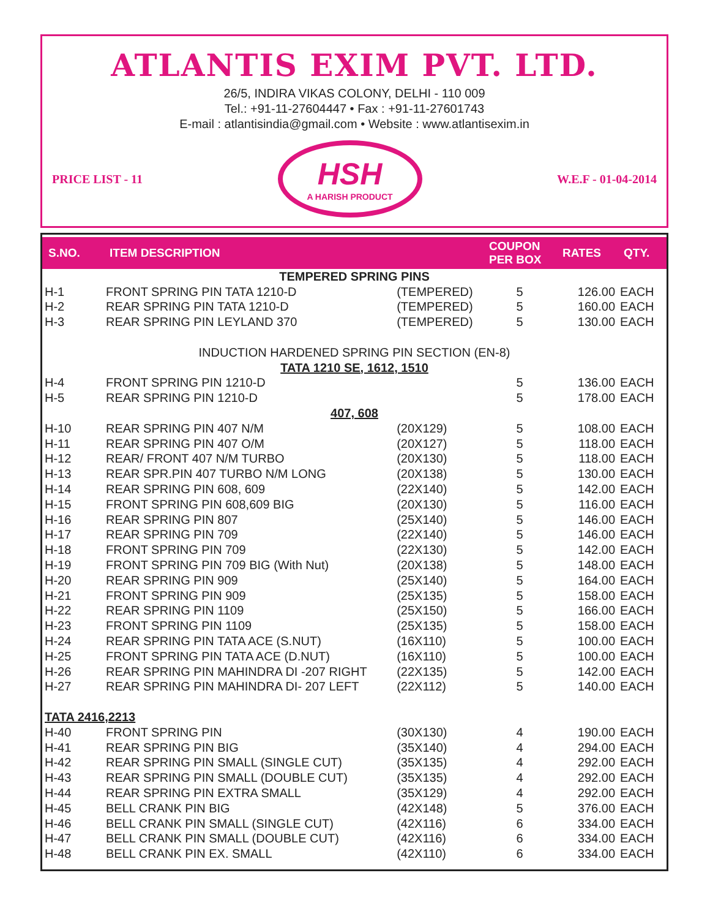ATLANTIS EXIM PVT. LTD.
26/5, INDIRA VIKAS COLONY, DELHI - 110 009
Tel.: +91-11-27604447 • Fax : +91-11-27601743
E-mail : atlantisindia@gmail.com • Website : www.atlantisexim.in
PRICE LIST - 11
HSH
A HARISH PRODUCT
W.E.F - 01-04-2014
| S.NO. | ITEM DESCRIPTION | | COUPON PER BOX | RATES | QTY. |
| --- | --- | --- | --- | --- | --- |
| TEMPERED SPRING PINS | | | | | |
| H-1 | FRONT SPRING PIN TATA 1210-D | (TEMPERED) | 5 | 126.00 | EACH |
| H-2 | REAR SPRING PIN TATA 1210-D | (TEMPERED) | 5 | 160.00 | EACH |
| H-3 | REAR SPRING PIN LEYLAND 370 | (TEMPERED) | 5 | 130.00 | EACH |
| INDUCTION HARDENED SPRING PIN SECTION (EN-8) | | | | | |
| TATA 1210 SE, 1612, 1510 | | | | | |
| H-4 | FRONT SPRING PIN 1210-D | | 5 | 136.00 | EACH |
| H-5 | REAR SPRING PIN 1210-D | | 5 | 178.00 | EACH |
| 407, 608 | | | | | |
| H-10 | REAR SPRING PIN 407 N/M | (20X129) | 5 | 108.00 | EACH |
| H-11 | REAR SPRING PIN 407 O/M | (20X127) | 5 | 118.00 | EACH |
| H-12 | REAR/ FRONT 407 N/M TURBO | (20X130) | 5 | 118.00 | EACH |
| H-13 | REAR SPR.PIN 407 TURBO N/M LONG | (20X138) | 5 | 130.00 | EACH |
| H-14 | REAR SPRING PIN 608, 609 | (22X140) | 5 | 142.00 | EACH |
| H-15 | FRONT SPRING PIN 608,609 BIG | (20X130) | 5 | 116.00 | EACH |
| H-16 | REAR SPRING PIN 807 | (25X140) | 5 | 146.00 | EACH |
| H-17 | REAR SPRING PIN 709 | (22X140) | 5 | 146.00 | EACH |
| H-18 | FRONT SPRING PIN 709 | (22X130) | 5 | 142.00 | EACH |
| H-19 | FRONT SPRING PIN 709 BIG (With Nut) | (20X138) | 5 | 148.00 | EACH |
| H-20 | REAR SPRING PIN 909 | (25X140) | 5 | 164.00 | EACH |
| H-21 | FRONT SPRING PIN 909 | (25X135) | 5 | 158.00 | EACH |
| H-22 | REAR SPRING PIN 1109 | (25X150) | 5 | 166.00 | EACH |
| H-23 | FRONT SPRING PIN 1109 | (25X135) | 5 | 158.00 | EACH |
| H-24 | REAR SPRING PIN TATA ACE (S.NUT) | (16X110) | 5 | 100.00 | EACH |
| H-25 | FRONT SPRING PIN TATA ACE (D.NUT) | (16X110) | 5 | 100.00 | EACH |
| H-26 | REAR SPRING PIN MAHINDRA DI -207 RIGHT | (22X135) | 5 | 142.00 | EACH |
| H-27 | REAR SPRING PIN MAHINDRA DI- 207 LEFT | (22X112) | 5 | 140.00 | EACH |
| TATA 2416,2213 | | | | | |
| H-40 | FRONT SPRING PIN | (30X130) | 4 | 190.00 | EACH |
| H-41 | REAR SPRING PIN BIG | (35X140) | 4 | 294.00 | EACH |
| H-42 | REAR SPRING PIN SMALL (SINGLE CUT) | (35X135) | 4 | 292.00 | EACH |
| H-43 | REAR SPRING PIN SMALL (DOUBLE CUT) | (35X135) | 4 | 292.00 | EACH |
| H-44 | REAR SPRING PIN EXTRA SMALL | (35X129) | 4 | 292.00 | EACH |
| H-45 | BELL CRANK PIN BIG | (42X148) | 5 | 376.00 | EACH |
| H-46 | BELL CRANK PIN SMALL (SINGLE CUT) | (42X116) | 6 | 334.00 | EACH |
| H-47 | BELL CRANK PIN SMALL (DOUBLE CUT) | (42X116) | 6 | 334.00 | EACH |
| H-48 | BELL CRANK PIN EX. SMALL | (42X110) | 6 | 334.00 | EACH |